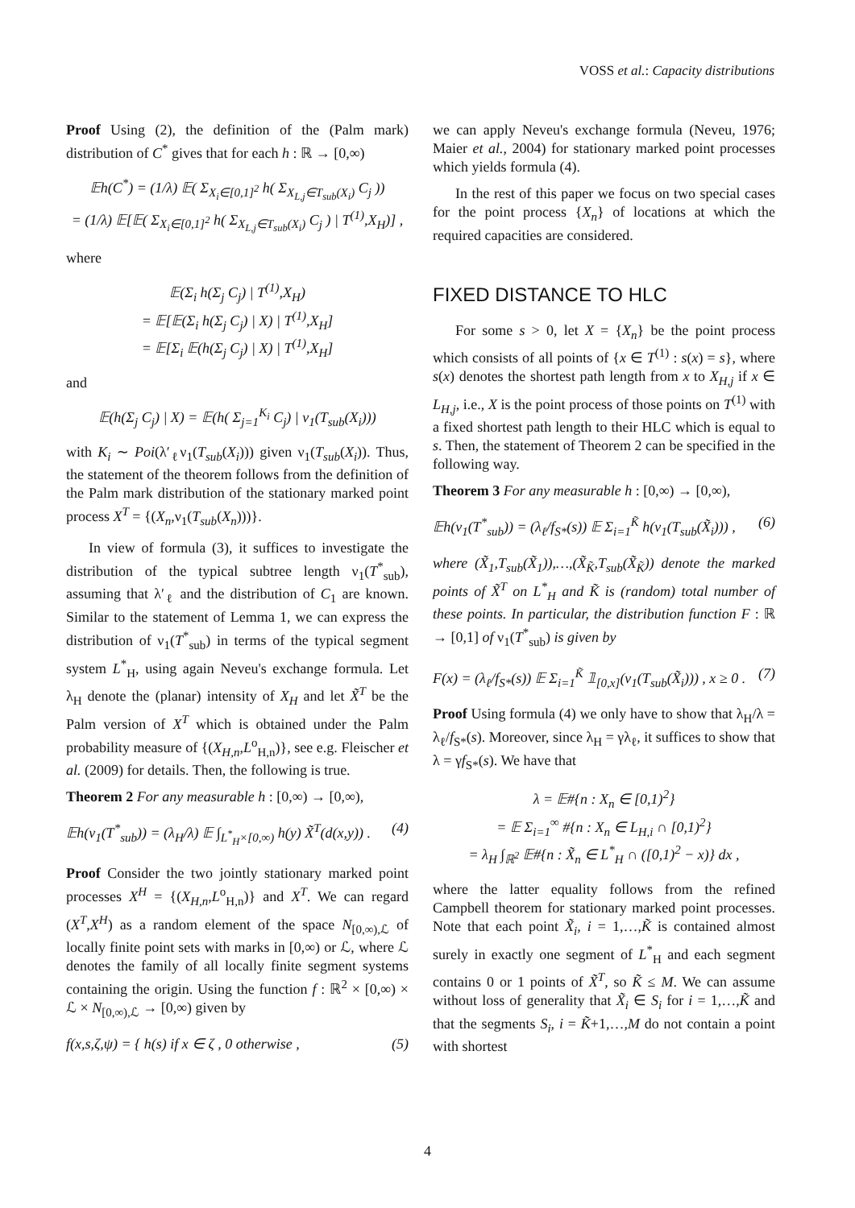VOSS et al.: Capacity distributions
Proof Using (2), the definition of the (Palm mark) distribution of C<sup>*</sup> gives that for each h : ℝ → [0,∞)
𝔼h(C<sup>*</sup>) = (1/λ) 𝔼( Σ<sub>X<sub>i</sub>∈[0,1]<sup>2</sup></sub> h( Σ<sub>X<sub>L,j</sub>∈T<sub>sub</sub>(X<sub>i</sub>)</sub> C<sub>j</sub> ))
= (1/λ) 𝔼[𝔼( Σ<sub>X<sub>i</sub>∈[0,1]<sup>2</sup></sub> h( Σ<sub>X<sub>L,j</sub>∈T<sub>sub</sub>(X<sub>i</sub>)</sub> C<sub>j</sub> ) | T<sup>(1)</sup>,X<sub>H</sub>)] ,
where
𝔼(Σ<sub>i</sub> h(Σ<sub>j</sub> C<sub>j</sub>) | T<sup>(1)</sup>,X<sub>H</sub>)
= 𝔼[𝔼(Σ<sub>i</sub> h(Σ<sub>j</sub> C<sub>j</sub>) | X) | T<sup>(1)</sup>,X<sub>H</sub>]
= 𝔼[Σ<sub>i</sub> 𝔼(h(Σ<sub>j</sub> C<sub>j</sub>) | X) | T<sup>(1)</sup>,X<sub>H</sub>]
and
𝔼(h(Σ<sub>j</sub> C<sub>j</sub>) | X) = 𝔼(h( Σ<sub>j=1</sub><sup>K<sub>i</sub></sup> C<sub>j</sub>) | ν<sub>1</sub>(T<sub>sub</sub>(X<sub>i</sub>)))
with K<sub>i</sub> ∼ Poi(λ′<sub>ℓ</sub>ν<sub>1</sub>(T<sub>sub</sub>(X<sub>i</sub>))) given ν<sub>1</sub>(T<sub>sub</sub>(X<sub>i</sub>)). Thus, the statement of the theorem follows from the definition of the Palm mark distribution of the stationary marked point process X<sup>T</sup> = {(X<sub>n</sub>,ν<sub>1</sub>(T<sub>sub</sub>(X<sub>n</sub>)))}.
In view of formula (3), it suffices to investigate the distribution of the typical subtree length ν<sub>1</sub>(T<sup>*</sup><sub>sub</sub>), assuming that λ′<sub>ℓ</sub> and the distribution of C<sub>1</sub> are known. Similar to the statement of Lemma 1, we can express the distribution of ν<sub>1</sub>(T<sup>*</sup><sub>sub</sub>) in terms of the typical segment system L<sup>*</sup><sub>H</sub>, using again Neveu's exchange formula. Let λ<sub>H</sub> denote the (planar) intensity of X<sub>H</sub> and let X̃<sup>T</sup> be the Palm version of X<sup>T</sup> which is obtained under the Palm probability measure of {(X<sub>H,n</sub>,L<sup>o</sup><sub>H,n</sub>)}, see e.g. Fleischer et al. (2009) for details. Then, the following is true.
Theorem 2 For any measurable h : [0,∞) → [0,∞),
𝔼h(ν<sub>1</sub>(T<sup>*</sup><sub>sub</sub>)) = (λ<sub>H</sub>/λ) 𝔼 ∫<sub>L<sup>*</sup><sub>H</sub>×[0,∞)</sub> h(y) X̃<sup>T</sup>(d(x,y)) . (4)
Proof Consider the two jointly stationary marked point processes X<sup>H</sup> = {(X<sub>H,n</sub>,L<sup>o</sup><sub>H,n</sub>)} and X<sup>T</sup>. We can regard (X<sup>T</sup>,X<sup>H</sup>) as a random element of the space N<sub>[0,∞),ℒ</sub> of locally finite point sets with marks in [0,∞) or ℒ, where ℒ denotes the family of all locally finite segment systems containing the origin. Using the function f : ℝ<sup>2</sup> × [0,∞) × ℒ × N<sub>[0,∞),ℒ</sub> → [0,∞) given by
f(x,s,ζ,ψ) = { h(s) if x ∈ ζ , 0 otherwise , (5)
we can apply Neveu's exchange formula (Neveu, 1976; Maier et al., 2004) for stationary marked point processes which yields formula (4).
In the rest of this paper we focus on two special cases for the point process {X<sub>n</sub>} of locations at which the required capacities are considered.
FIXED DISTANCE TO HLC
For some s > 0, let X = {X<sub>n</sub>} be the point process which consists of all points of {x ∈ T<sup>(1)</sup> : s(x) = s}, where s(x) denotes the shortest path length from x to X<sub>H,j</sub> if x ∈ L<sub>H,j</sub>, i.e., X is the point process of those points on T<sup>(1)</sup> with a fixed shortest path length to their HLC which is equal to s. Then, the statement of Theorem 2 can be specified in the following way.
Theorem 3 For any measurable h : [0,∞) → [0,∞),
𝔼h(ν<sub>1</sub>(T<sup>*</sup><sub>sub</sub>)) = (λ<sub>ℓ</sub>/f<sub>S*</sub>(s)) 𝔼 Σ<sub>i=1</sub><sup>K̃</sup> h(ν<sub>1</sub>(T<sub>sub</sub>(X̃<sub>i</sub>))) , (6)
where (X̃<sub>1</sub>,T<sub>sub</sub>(X̃<sub>1</sub>)),…,(X̃<sub>K̃</sub>,T<sub>sub</sub>(X̃<sub>K̃</sub>)) denote the marked points of X̃<sup>T</sup> on L<sup>*</sup><sub>H</sub> and K̃ is (random) total number of these points. In particular, the distribution function F : ℝ → [0,1] of ν<sub>1</sub>(T<sup>*</sup><sub>sub</sub>) is given by
F(x) = (λ<sub>ℓ</sub>/f<sub>S*</sub>(s)) 𝔼 Σ<sub>i=1</sub><sup>K̃</sup> 𝟙<sub>[0,x]</sub>(ν<sub>1</sub>(T<sub>sub</sub>(X̃<sub>i</sub>))) , x ≥ 0 . (7)
Proof Using formula (4) we only have to show that λ<sub>H</sub>/λ = λ<sub>ℓ</sub>/f<sub>S*</sub>(s). Moreover, since λ<sub>H</sub> = γλ<sub>ℓ</sub>, it suffices to show that λ = γf<sub>S*</sub>(s). We have that
λ = 𝔼#{n : X<sub>n</sub> ∈ [0,1)<sup>2</sup>}
= 𝔼 Σ<sub>i=1</sub><sup>∞</sup> #{n : X<sub>n</sub> ∈ L<sub>H,i</sub> ∩ [0,1)<sup>2</sup>}
= λ<sub>H</sub> ∫<sub>ℝ<sup>2</sup></sub> 𝔼#{n : X̃<sub>n</sub> ∈ L<sup>*</sup><sub>H</sub> ∩ ([0,1)<sup>2</sup> − x)} dx ,
where the latter equality follows from the refined Campbell theorem for stationary marked point processes. Note that each point X̃<sub>i</sub>, i = 1,…,K̃ is contained almost surely in exactly one segment of L<sup>*</sup><sub>H</sub> and each segment contains 0 or 1 points of X̃<sup>T</sup>, so K̃ ≤ M. We can assume without loss of generality that X̃<sub>i</sub> ∈ S<sub>i</sub> for i = 1,…,K̃ and that the segments S<sub>i</sub>, i = K̃+1,…,M do not contain a point with shortest
4